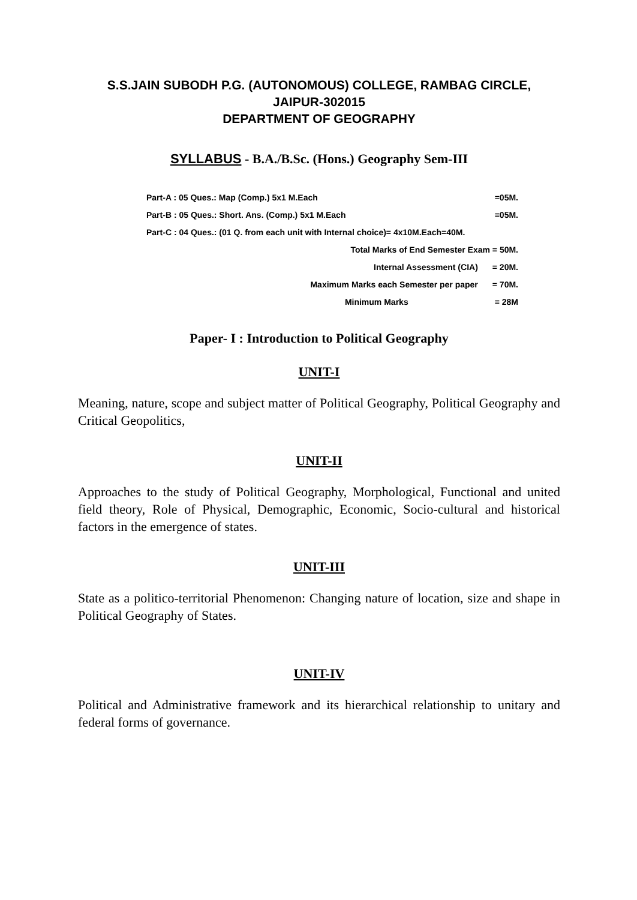S.S.JAIN SUBODH P.G. (AUTONOMOUS) COLLEGE, RAMBAG CIRCLE,
JAIPUR-302015
DEPARTMENT OF GEOGRAPHY
SYLLABUS - B.A./B.Sc. (Hons.) Geography Sem-III
Part-A : 05 Ques.: Map (Comp.) 5x1 M.Each =05M.
Part-B : 05 Ques.: Short. Ans. (Comp.) 5x1 M.Each =05M.
Part-C : 04 Ques.: (01 Q. from each unit with Internal choice)= 4x10M.Each=40M.
Total Marks of End Semester Exam = 50M.
Internal Assessment (CIA) = 20M.
Maximum Marks each Semester per paper = 70M.
Minimum Marks = 28M
Paper- I : Introduction to Political Geography
UNIT-I
Meaning, nature, scope and subject matter of Political Geography, Political Geography and Critical Geopolitics,
UNIT-II
Approaches to the study of Political Geography, Morphological, Functional and united field theory, Role of Physical, Demographic, Economic, Socio-cultural and historical factors in the emergence of states.
UNIT-III
State as a politico-territorial Phenomenon: Changing nature of location, size and shape in Political Geography of States.
UNIT-IV
Political and Administrative framework and its hierarchical relationship to unitary and federal forms of governance.